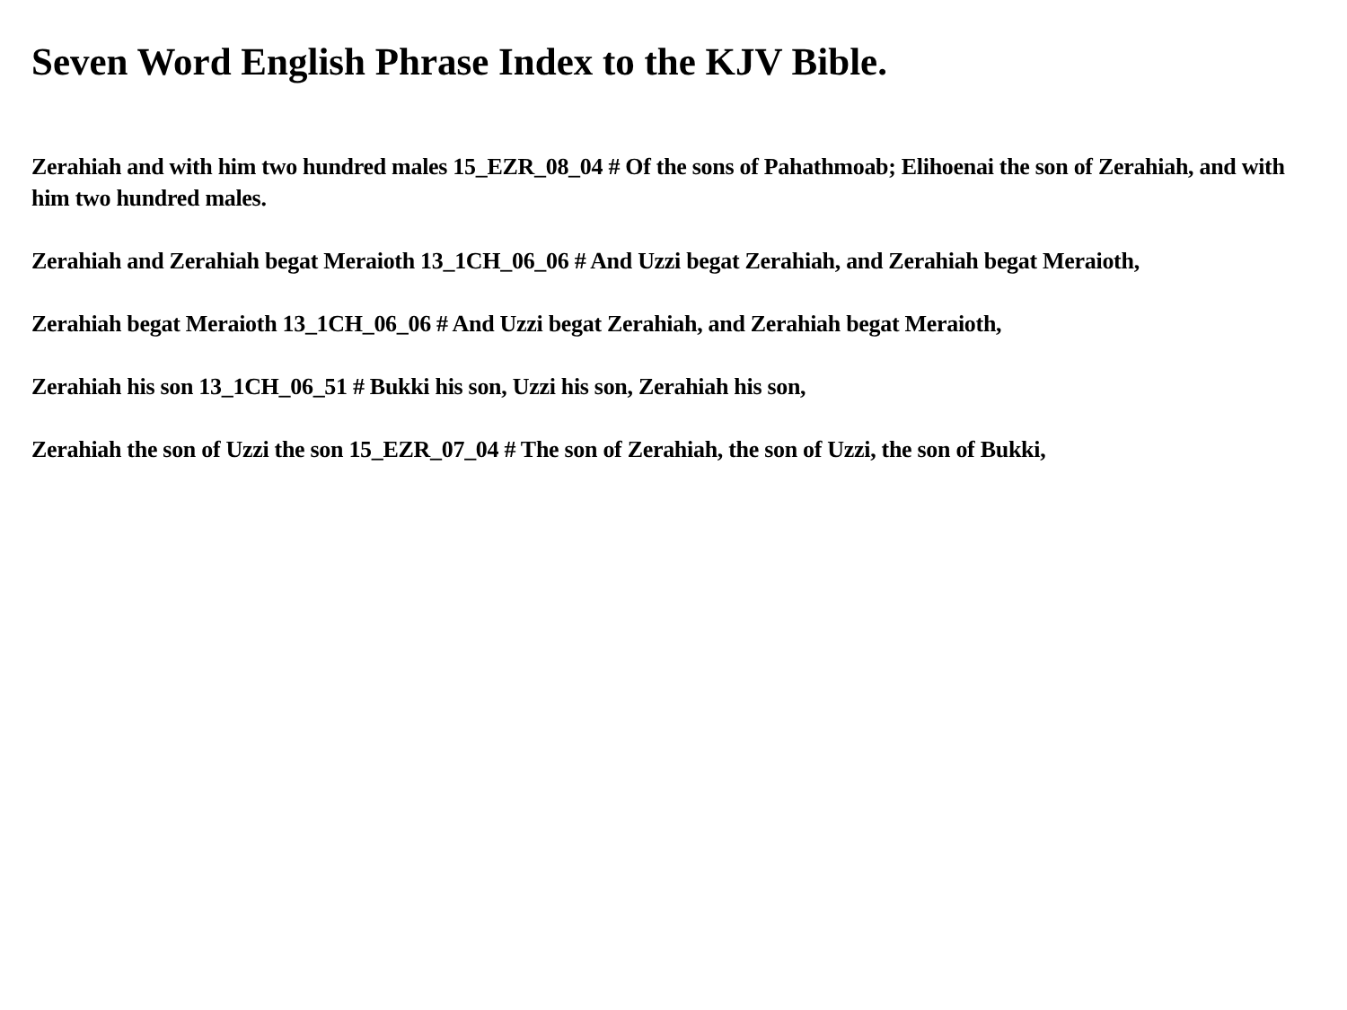Seven Word English Phrase Index to the KJV Bible.
Zerahiah and with him two hundred males 15_EZR_08_04 # Of the sons of Pahathmoab; Elihoenai the son of Zerahiah, and with him two hundred males.
Zerahiah and Zerahiah begat Meraioth 13_1CH_06_06 # And Uzzi begat Zerahiah, and Zerahiah begat Meraioth,
Zerahiah begat Meraioth 13_1CH_06_06 # And Uzzi begat Zerahiah, and Zerahiah begat Meraioth,
Zerahiah his son 13_1CH_06_51 # Bukki his son, Uzzi his son, Zerahiah his son,
Zerahiah the son of Uzzi the son 15_EZR_07_04 # The son of Zerahiah, the son of Uzzi, the son of Bukki,